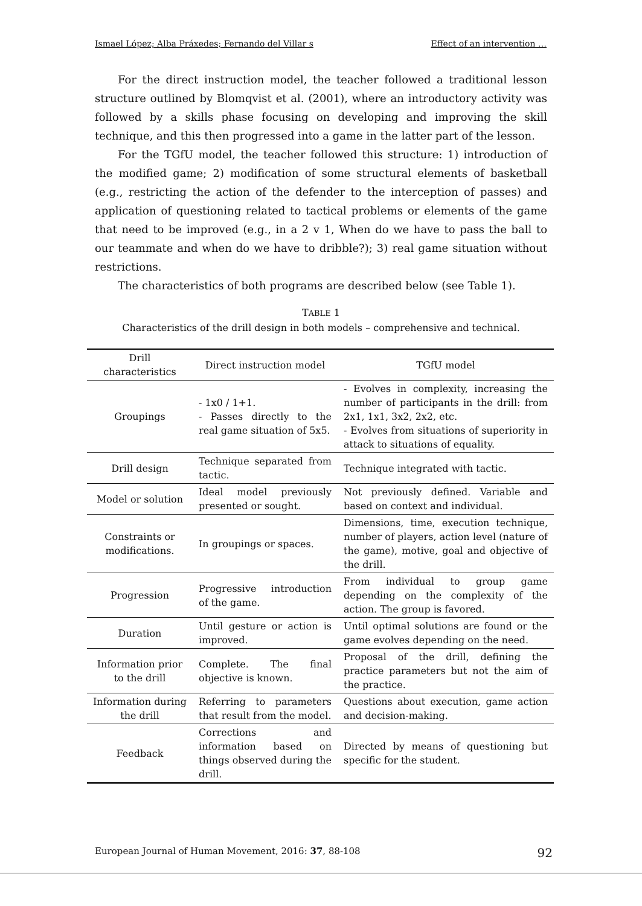Ismael López; Alba Práxedes; Fernando del Villar s Effect of an intervention …
For the direct instruction model, the teacher followed a traditional lesson structure outlined by Blomqvist et al. (2001), where an introductory activity was followed by a skills phase focusing on developing and improving the skill technique, and this then progressed into a game in the latter part of the lesson.
For the TGfU model, the teacher followed this structure: 1) introduction of the modified game; 2) modification of some structural elements of basketball (e.g., restricting the action of the defender to the interception of passes) and application of questioning related to tactical problems or elements of the game that need to be improved (e.g., in a 2 v 1, When do we have to pass the ball to our teammate and when do we have to dribble?); 3) real game situation without restrictions.
The characteristics of both programs are described below (see Table 1).
TABLE 1
Characteristics of the drill design in both models – comprehensive and technical.
| Drill characteristics | Direct instruction model | TGfU model |
| --- | --- | --- |
| Groupings | - 1x0 / 1+1. - Passes directly to the real game situation of 5x5. | - Evolves in complexity, increasing the number of participants in the drill: from 2x1, 1x1, 3x2, 2x2, etc. - Evolves from situations of superiority in attack to situations of equality. |
| Drill design | Technique separated from tactic. | Technique integrated with tactic. |
| Model or solution | Ideal model previously presented or sought. | Not previously defined. Variable and based on context and individual. |
| Constraints or modifications. | In groupings or spaces. | Dimensions, time, execution technique, number of players, action level (nature of the game), motive, goal and objective of the drill. |
| Progression | Progressive introduction of the game. | From individual to group game depending on the complexity of the action. The group is favored. |
| Duration | Until gesture or action is improved. | Until optimal solutions are found or the game evolves depending on the need. |
| Information prior to the drill | Complete. The final objective is known. | Proposal of the drill, defining the practice parameters but not the aim of the practice. |
| Information during the drill | Referring to parameters that result from the model. | Questions about execution, game action and decision-making. |
| Feedback | Corrections and information based on things observed during the drill. | Directed by means of questioning but specific for the student. |
European Journal of Human Movement, 2016: 37, 88-108 92